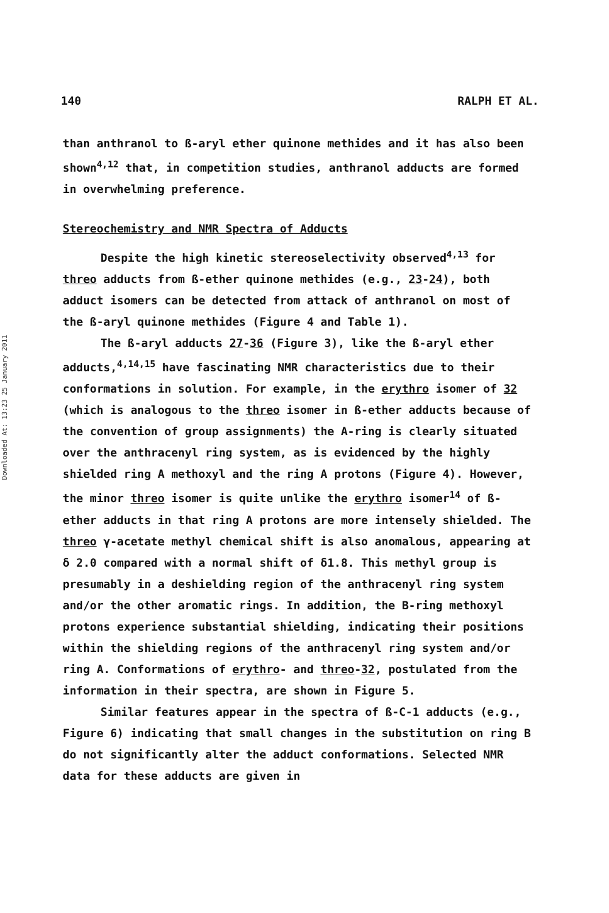Downloaded At: 13:23 25 January 2011
140 RALPH ET AL.
than anthranol to ß-aryl ether quinone methides and it has also been shown<sup>4,12</sup> that, in competition studies, anthranol adducts are formed in overwhelming preference.
Stereochemistry and NMR Spectra of Adducts
Despite the high kinetic stereoselectivity observed<sup>4,13</sup> for threo adducts from ß-ether quinone methides (e.g., 23-24), both adduct isomers can be detected from attack of anthranol on most of the ß-aryl quinone methides (Figure 4 and Table 1).
The ß-aryl adducts 27-36 (Figure 3), like the ß-aryl ether adducts,<sup>4,14,15</sup> have fascinating NMR characteristics due to their conformations in solution. For example, in the erythro isomer of 32 (which is analogous to the threo isomer in ß-ether adducts because of the convention of group assignments) the A-ring is clearly situated over the anthracenyl ring system, as is evidenced by the highly shielded ring A methoxyl and the ring A protons (Figure 4). However, the minor threo isomer is quite unlike the erythro isomer<sup>14</sup> of ß-ether adducts in that ring A protons are more intensely shielded. The threo γ-acetate methyl chemical shift is also anomalous, appearing at δ 2.0 compared with a normal shift of δ1.8. This methyl group is presumably in a deshielding region of the anthracenyl ring system and/or the other aromatic rings. In addition, the B-ring methoxyl protons experience substantial shielding, indicating their positions within the shielding regions of the anthracenyl ring system and/or ring A. Conformations of erythro- and threo-32, postulated from the information in their spectra, are shown in Figure 5.
Similar features appear in the spectra of ß-C-1 adducts (e.g., Figure 6) indicating that small changes in the substitution on ring B do not significantly alter the adduct conformations. Selected NMR data for these adducts are given in